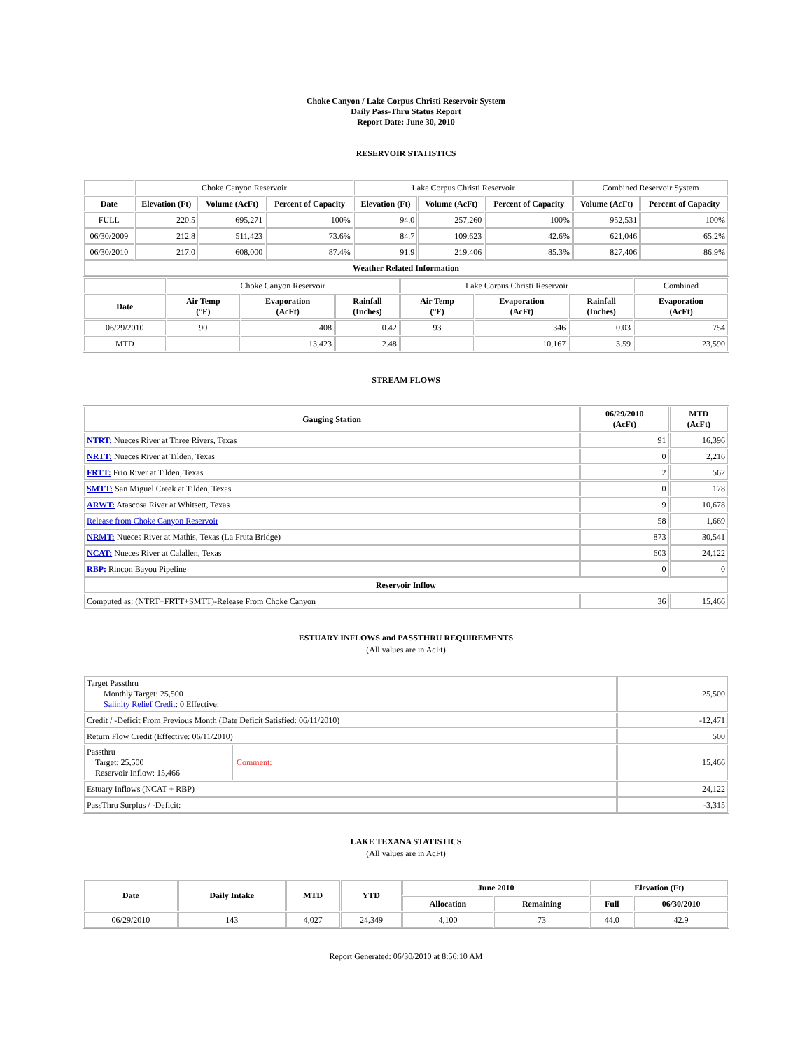Choke Canyon / Lake Corpus Christi Reservoir System
Daily Pass-Thru Status Report
Report Date: June 30, 2010
RESERVOIR STATISTICS
| | Choke Canyon Reservoir | | | Lake Corpus Christi Reservoir | | | Combined Reservoir System | |
| Date | Elevation (Ft) | Volume (AcFt) | Percent of Capacity | Elevation (Ft) | Volume (AcFt) | Percent of Capacity | Volume (AcFt) | Percent of Capacity |
| FULL | 220.5 | 695,271 | 100% | 94.0 | 257,260 | 100% | 952,531 | 100% |
| 06/30/2009 | 212.8 | 511,423 | 73.6% | 84.7 | 109,623 | 42.6% | 621,046 | 65.2% |
| 06/30/2010 | 217.0 | 608,000 | 87.4% | 91.9 | 219,406 | 85.3% | 827,406 | 86.9% |
| Weather Related Information | | | | | | | | |
| | Choke Canyon Reservoir | | | Lake Corpus Christi Reservoir | | | Combined |
| Date | Air Temp (°F) | Evaporation (AcFt) | Rainfall (Inches) | Air Temp (°F) | Evaporation (AcFt) | Rainfall (Inches) | Evaporation (AcFt) |
| 06/29/2010 | 90 | 408 | 0.42 | 93 | 346 | 0.03 | 754 |
| MTD | | 13,423 | 2.48 | | 10,167 | 3.59 | 23,590 |
STREAM FLOWS
| Gauging Station | 06/29/2010 (AcFt) | MTD (AcFt) |
| --- | --- | --- |
| NTRT: Nueces River at Three Rivers, Texas | 91 | 16,396 |
| NRTT: Nueces River at Tilden, Texas | 0 | 2,216 |
| FRTT: Frio River at Tilden, Texas | 2 | 562 |
| SMTT: San Miguel Creek at Tilden, Texas | 0 | 178 |
| ARWT: Atascosa River at Whitsett, Texas | 9 | 10,678 |
| Release from Choke Canyon Reservoir | 58 | 1,669 |
| NRMT: Nueces River at Mathis, Texas (La Fruta Bridge) | 873 | 30,541 |
| NCAT: Nueces River at Calallen, Texas | 603 | 24,122 |
| RBP: Rincon Bayou Pipeline | 0 | 0 |
| Reservoir Inflow | | |
| Computed as: (NTRT+FRTT+SMTT)-Release From Choke Canyon | 36 | 15,466 |
ESTUARY INFLOWS and PASSTHRU REQUIREMENTS
(All values are in AcFt)
| Target Passthru Monthly Target: 25,500 Salinity Relief Credit : 0 Effective: | | 25,500 |
| Credit / -Deficit From Previous Month (Date Deficit Satisfied: 06/11/2010) | | -12,471 |
| Return Flow Credit (Effective: 06/11/2010) | | 500 |
| Passthru Target: 25,500 Reservoir Inflow: 15,466 | Comment: | 15,466 |
| Estuary Inflows (NCAT + RBP) | | 24,122 |
| PassThru Surplus / -Deficit: | | -3,315 |
LAKE TEXANA STATISTICS
(All values are in AcFt)
| Date | Daily Intake | MTD | YTD | June 2010 | | Elevation (Ft) | |
| --- | --- | --- | --- | --- | --- | --- | --- |
| | | | | Allocation | Remaining | Full | 06/30/2010 |
| 06/29/2010 | 143 | 4,027 | 24,349 | 4,100 | 73 | 44.0 | 42.9 |
Report Generated: 06/30/2010 at 8:56:10 AM